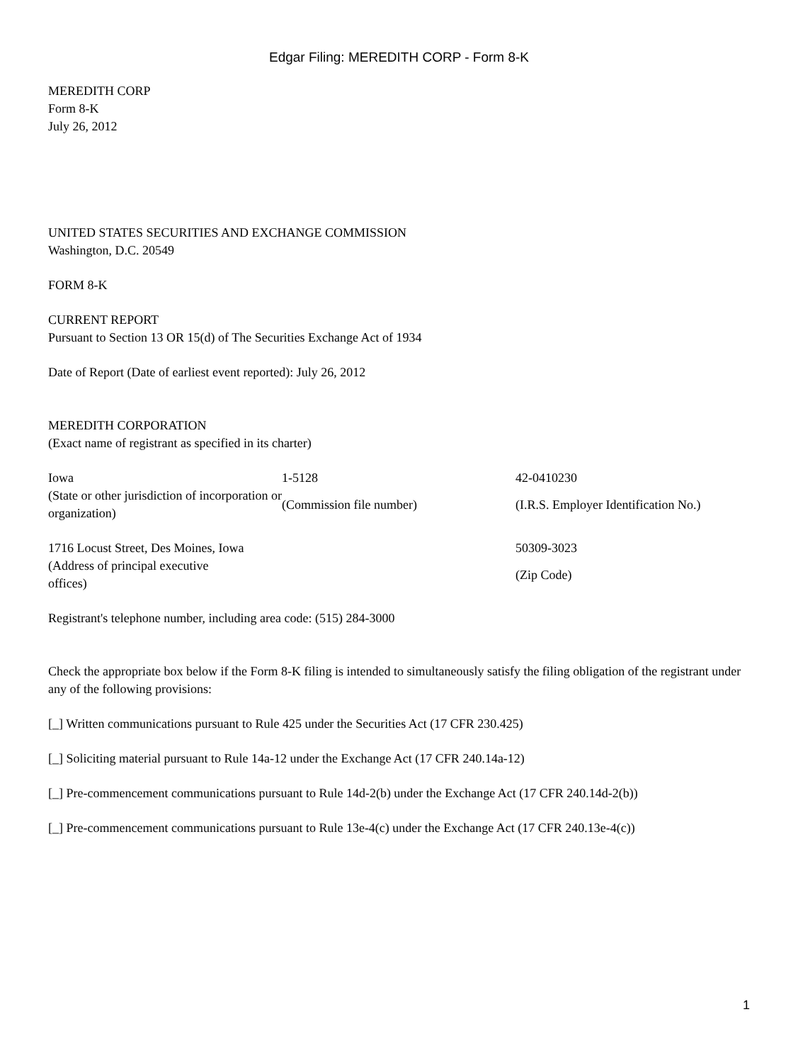Edgar Filing: MEREDITH CORP - Form 8-K
MEREDITH CORP
Form 8-K
July 26, 2012
UNITED STATES SECURITIES AND EXCHANGE COMMISSION
Washington, D.C. 20549
FORM 8-K
CURRENT REPORT
Pursuant to Section 13 OR 15(d) of The Securities Exchange Act of 1934
Date of Report (Date of earliest event reported): July 26, 2012
MEREDITH CORPORATION
(Exact name of registrant as specified in its charter)
| Iowa | 1-5128 | 42-0410230 |
| (State or other jurisdiction of incorporation or organization) | (Commission file number) | (I.R.S. Employer Identification No.) |
| 1716 Locust Street, Des Moines, Iowa | | 50309-3023 |
| (Address of principal executive offices) | | (Zip Code) |
Registrant's telephone number, including area code: (515) 284-3000
Check the appropriate box below if the Form 8-K filing is intended to simultaneously satisfy the filing obligation of the registrant under any of the following provisions:
[_] Written communications pursuant to Rule 425 under the Securities Act (17 CFR 230.425)
[_] Soliciting material pursuant to Rule 14a-12 under the Exchange Act (17 CFR 240.14a-12)
[_] Pre-commencement communications pursuant to Rule 14d-2(b) under the Exchange Act (17 CFR 240.14d-2(b))
[_] Pre-commencement communications pursuant to Rule 13e-4(c) under the Exchange Act (17 CFR 240.13e-4(c))
1